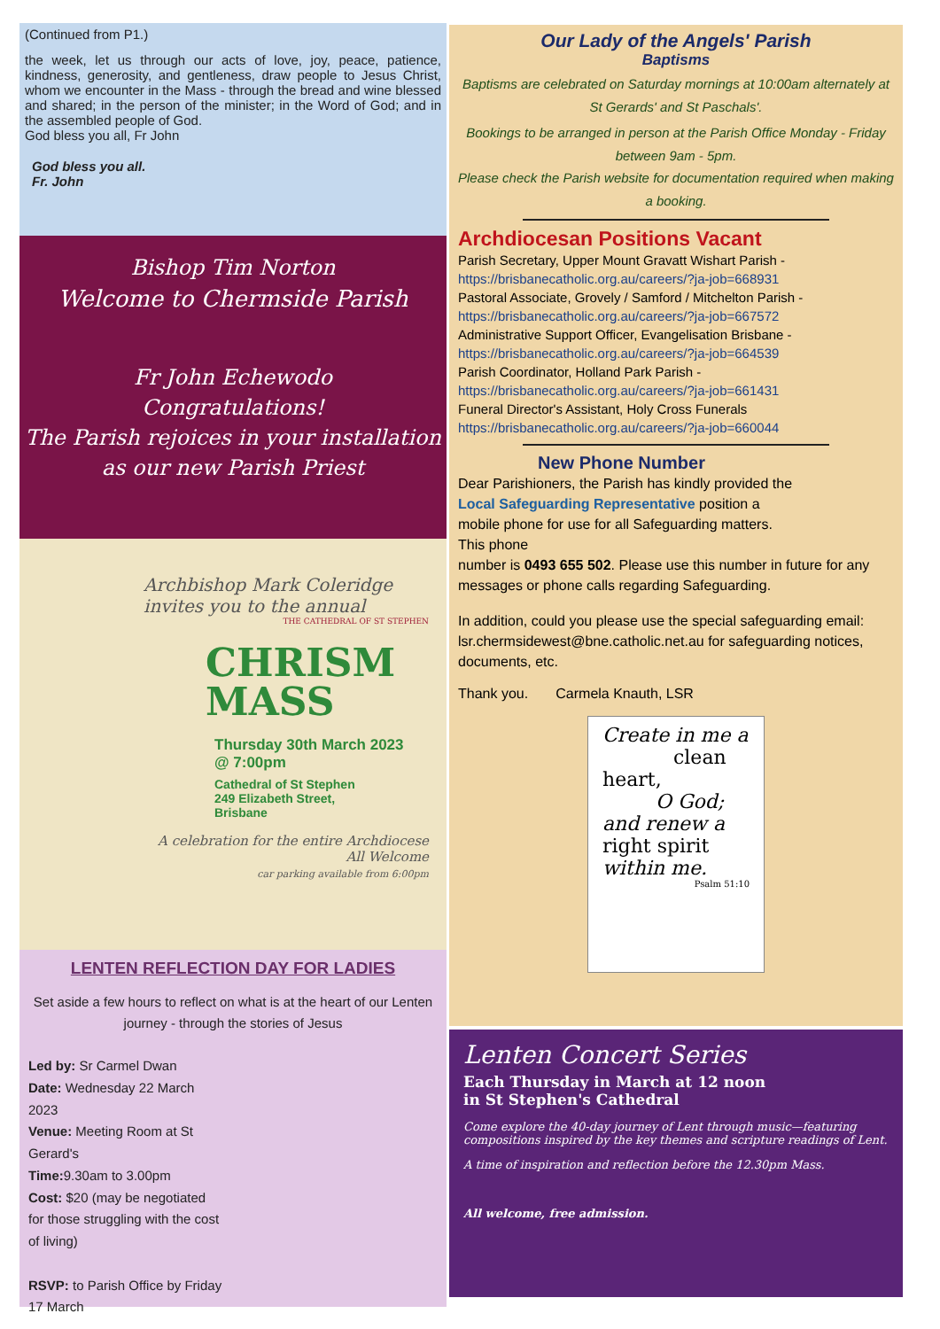(Continued from P1.)
the week, let us through our acts of love, joy, peace, patience, kindness, generosity, and gentleness, draw people to Jesus Christ, whom we encounter in the Mass - through the bread and wine blessed and shared; in the person of the minister; in the Word of God; and in the assembled people of God.
God bless you all, Fr John
God bless you all.
Fr. John
Bishop Tim Norton
Welcome to Chermside Parish
Fr John Echewodo
Congratulations!
The Parish rejoices in your installation
as our new Parish Priest
Archbishop Mark Coleridge invites you to the annual
THE CATHEDRAL OF ST STEPHEN
CHRISM
MASS
Thursday 30th March 2023
@ 7:00pm
Cathedral of St Stephen
249 Elizabeth Street,
Brisbane
A celebration for the entire Archdiocese
All Welcome
car parking available from 6:00pm
LENTEN REFLECTION DAY FOR LADIES
Set aside a few hours to reflect on what is at the heart of our Lenten journey - through the stories of Jesus
Led by: Sr Carmel Dwan
Date: Wednesday 22 March 2023
Venue: Meeting Room at St Gerard's
Time: 9.30am to 3.00pm
Cost: $20 (may be negotiated for those struggling with the cost of living)
RSVP: to Parish Office by Friday 17 March
Our Lady of the Angels' Parish
Baptisms
Baptisms are celebrated on Saturday mornings at 10:00am alternately at St Gerards' and St Paschals'.
Bookings to be arranged in person at the Parish Office Monday - Friday between 9am - 5pm.
Please check the Parish website for documentation required when making a booking.
Archdiocesan Positions Vacant
Parish Secretary, Upper Mount Gravatt Wishart Parish - https://brisbanecatholic.org.au/careers/?ja-job=668931
Pastoral Associate, Grovely / Samford / Mitchelton Parish - https://brisbanecatholic.org.au/careers/?ja-job=667572
Administrative Support Officer, Evangelisation Brisbane - https://brisbanecatholic.org.au/careers/?ja-job=664539
Parish Coordinator, Holland Park Parish - https://brisbanecatholic.org.au/careers/?ja-job=661431
Funeral Director's Assistant, Holy Cross Funerals https://brisbanecatholic.org.au/careers/?ja-job=660044
New Phone Number
Dear Parishioners, the Parish has kindly provided the Local Safeguarding Representative position a mobile phone for use for all Safeguarding matters. This phone
number is 0493 655 502. Please use this number in future for any messages or phone calls regarding Safeguarding.
In addition, could you please use the special safeguarding email: lsr.chermsidewest@bne.catholic.net.au for safeguarding notices, documents, etc.
Thank you. Carmela Knauth, LSR
Create in me a
clean heart,
O God;
and renew a
right spirit
within me.
Psalm 51:10
Lenten Concert Series
Each Thursday in March at 12 noon
in St Stephen's Cathedral
Come explore the 40-day journey of Lent through music—featuring compositions inspired by the key themes and scripture readings of Lent.
A time of inspiration and reflection before the 12.30pm Mass.
All welcome, free admission.